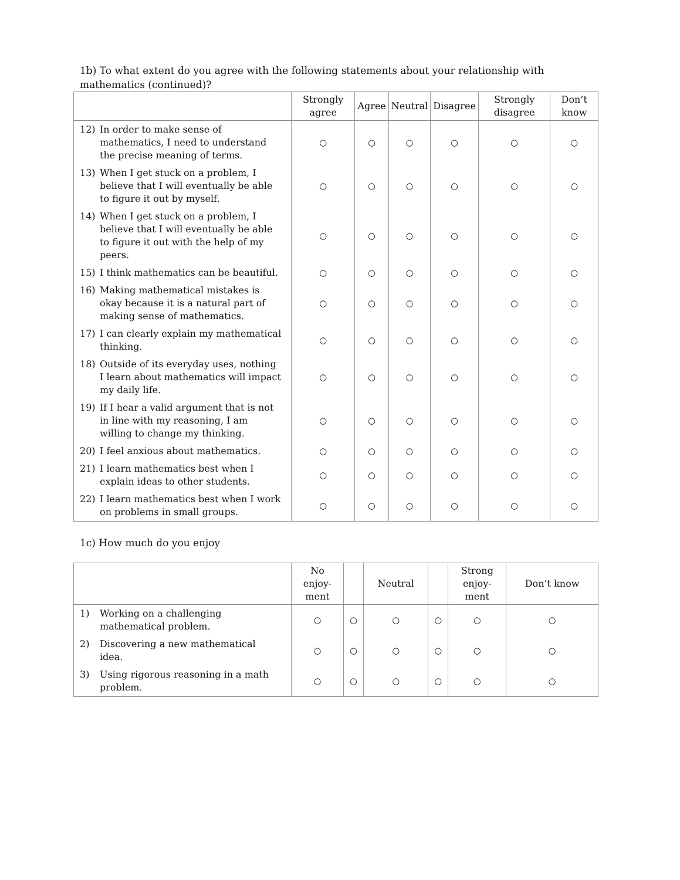1b) To what extent do you agree with the following statements about your relationship with mathematics (continued)?
| | Strongly agree | Agree | Neutral | Disagree | Strongly disagree | Don’t know |
| --- | --- | --- | --- | --- | --- | --- |
| 12) In order to make sense of mathematics, I need to understand the precise meaning of terms. | ○ | ○ | ○ | ○ | ○ | ○ |
| 13) When I get stuck on a problem, I believe that I will eventually be able to figure it out by myself. | ○ | ○ | ○ | ○ | ○ | ○ |
| 14) When I get stuck on a problem, I believe that I will eventually be able to figure it out with the help of my peers. | ○ | ○ | ○ | ○ | ○ | ○ |
| 15) I think mathematics can be beautiful. | ○ | ○ | ○ | ○ | ○ | ○ |
| 16) Making mathematical mistakes is okay because it is a natural part of making sense of mathematics. | ○ | ○ | ○ | ○ | ○ | ○ |
| 17) I can clearly explain my mathematical thinking. | ○ | ○ | ○ | ○ | ○ | ○ |
| 18) Outside of its everyday uses, nothing I learn about mathematics will impact my daily life. | ○ | ○ | ○ | ○ | ○ | ○ |
| 19) If I hear a valid argument that is not in line with my reasoning, I am willing to change my thinking. | ○ | ○ | ○ | ○ | ○ | ○ |
| 20) I feel anxious about mathematics. | ○ | ○ | ○ | ○ | ○ | ○ |
| 21) I learn mathematics best when I explain ideas to other students. | ○ | ○ | ○ | ○ | ○ | ○ |
| 22) I learn mathematics best when I work on problems in small groups. | ○ | ○ | ○ | ○ | ○ | ○ |
1c) How much do you enjoy
| | No enjoy- ment | | Neutral | | Strong enjoy- ment | Don’t know |
| --- | --- | --- | --- | --- | --- | --- |
| 1) Working on a challenging mathematical problem. | ○ | ○ | ○ | ○ | ○ | ○ |
| 2) Discovering a new mathematical idea. | ○ | ○ | ○ | ○ | ○ | ○ |
| 3) Using rigorous reasoning in a math problem. | ○ | ○ | ○ | ○ | ○ | ○ |